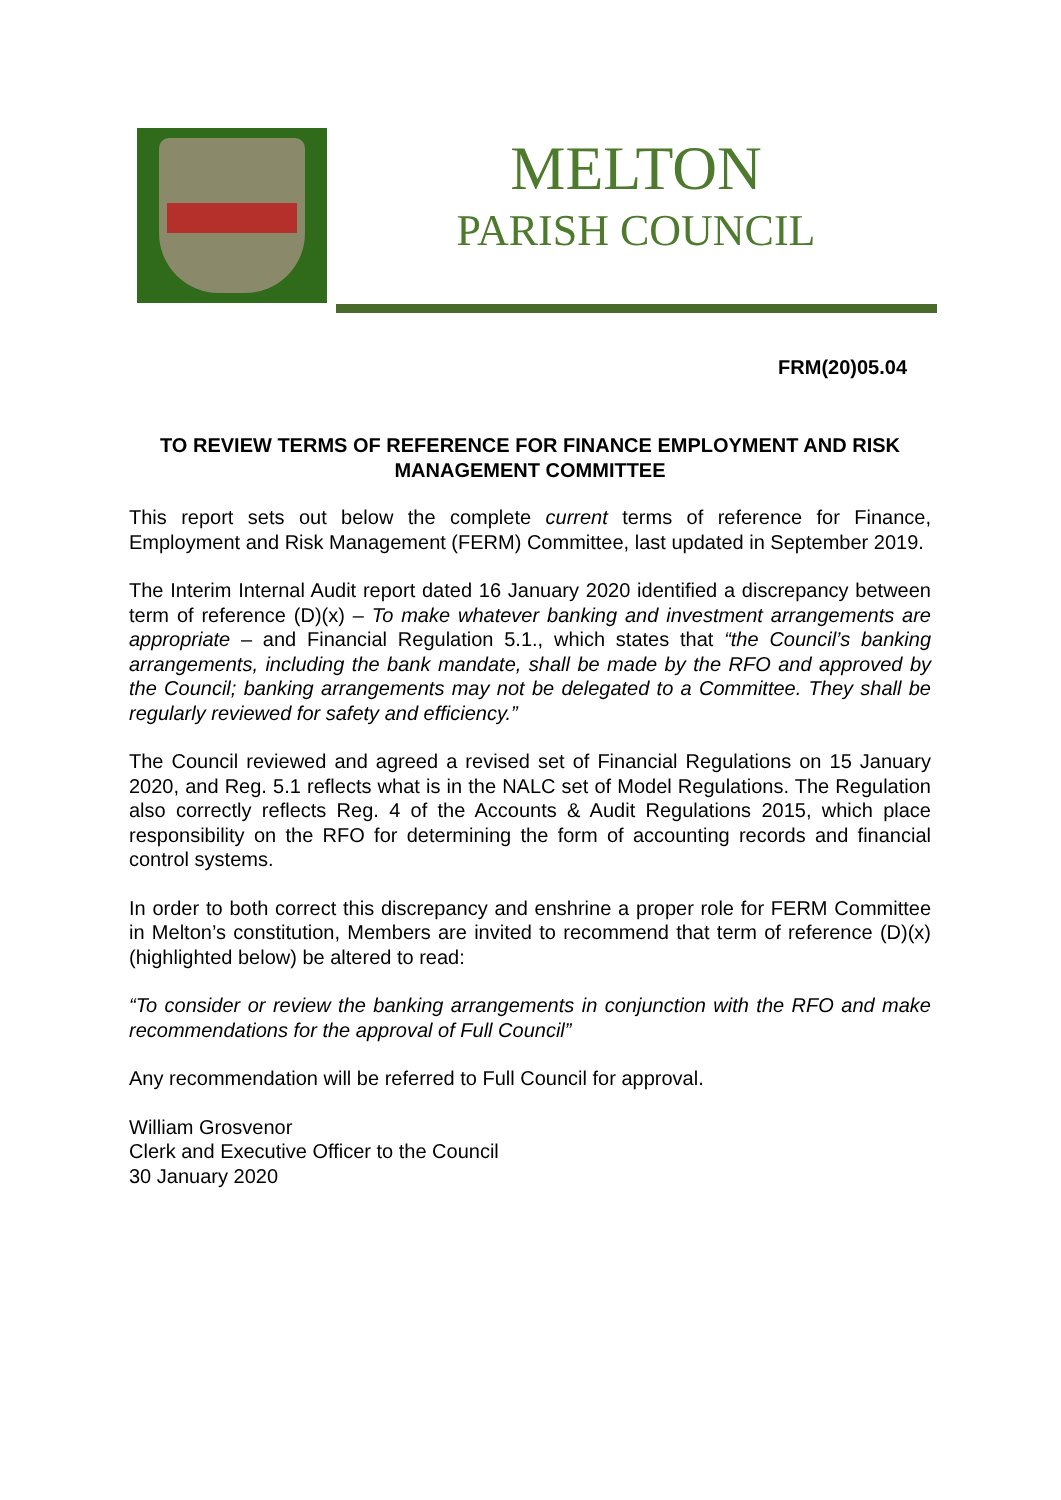MELTON
PARISH COUNCIL
FRM(20)05.04
TO REVIEW TERMS OF REFERENCE FOR FINANCE EMPLOYMENT AND RISK MANAGEMENT COMMITTEE
This report sets out below the complete current terms of reference for Finance, Employment and Risk Management (FERM) Committee, last updated in September 2019.
The Interim Internal Audit report dated 16 January 2020 identified a discrepancy between term of reference (D)(x) – To make whatever banking and investment arrangements are appropriate – and Financial Regulation 5.1., which states that “the Council’s banking arrangements, including the bank mandate, shall be made by the RFO and approved by the Council; banking arrangements may not be delegated to a Committee. They shall be regularly reviewed for safety and efficiency.”
The Council reviewed and agreed a revised set of Financial Regulations on 15 January 2020, and Reg. 5.1 reflects what is in the NALC set of Model Regulations. The Regulation also correctly reflects Reg. 4 of the Accounts & Audit Regulations 2015, which place responsibility on the RFO for determining the form of accounting records and financial control systems.
In order to both correct this discrepancy and enshrine a proper role for FERM Committee in Melton’s constitution, Members are invited to recommend that term of reference (D)(x) (highlighted below) be altered to read:
“To consider or review the banking arrangements in conjunction with the RFO and make recommendations for the approval of Full Council”
Any recommendation will be referred to Full Council for approval.
William Grosvenor
Clerk and Executive Officer to the Council
30 January 2020